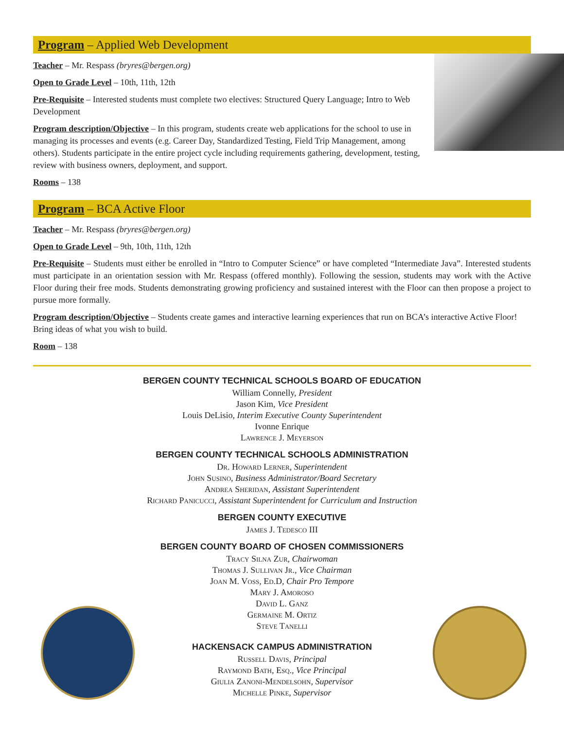Program – Applied Web Development
Teacher – Mr. Respass (bryres@bergen.org)
Open to Grade Level – 10th, 11th, 12th
Pre-Requisite – Interested students must complete two electives: Structured Query Language; Intro to Web Development
Program description/Objective – In this program, students create web applications for the school to use in managing its processes and events (e.g. Career Day, Standardized Testing, Field Trip Management, among others). Students participate in the entire project cycle including requirements gathering, development, testing, review with business owners, deployment, and support.
Rooms – 138
Program – BCA Active Floor
Teacher – Mr. Respass (bryres@bergen.org)
Open to Grade Level – 9th, 10th, 11th, 12th
Pre-Requisite – Students must either be enrolled in “Intro to Computer Science” or have completed “Intermediate Java”. Interested students must participate in an orientation session with Mr. Respass (offered monthly). Following the session, students may work with the Active Floor during their free mods. Students demonstrating growing proficiency and sustained interest with the Floor can then propose a project to pursue more formally.
Program description/Objective – Students create games and interactive learning experiences that run on BCA’s interactive Active Floor! Bring ideas of what you wish to build.
Room – 138
BERGEN COUNTY TECHNICAL SCHOOLS BOARD OF EDUCATION
William Connelly, President
Jason Kim, Vice President
Louis DeLisio, Interim Executive County Superintendent
Ivonne Enrique
Lawrence J. Meyerson
BERGEN COUNTY TECHNICAL SCHOOLS ADMINISTRATION
Dr. Howard Lerner, Superintendent
John Susino, Business Administrator/Board Secretary
Andrea Sheridan, Assistant Superintendent
Richard Panicucci, Assistant Superintendent for Curriculum and Instruction
BERGEN COUNTY EXECUTIVE
James J. Tedesco III
BERGEN COUNTY BOARD OF CHOSEN COMMISSIONERS
Tracy Silna Zur, Chairwoman
Thomas J. Sullivan Jr., Vice Chairman
Joan M. Voss, Ed.D, Chair Pro Tempore
Mary J. Amoroso
David L. Ganz
Germaine M. Ortiz
Steve Tanelli
HACKENSACK CAMPUS ADMINISTRATION
Russell Davis, Principal
Raymond Bath, Esq., Vice Principal
Giulia Zanoni-Mendelsohn, Supervisor
Michelle Pinke, Supervisor